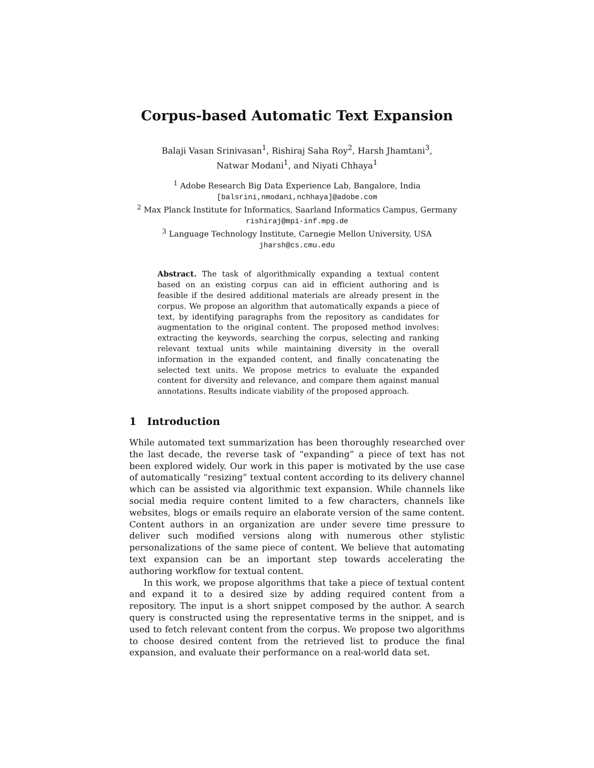Corpus-based Automatic Text Expansion
Balaji Vasan Srinivasan<sup>1</sup>, Rishiraj Saha Roy<sup>2</sup>, Harsh Jhamtani<sup>3</sup>,
Natwar Modani<sup>1</sup>, and Niyati Chhaya<sup>1</sup>
<sup>1</sup> Adobe Research Big Data Experience Lab, Bangalore, India
[balsrini,nmodani,nchhaya]@adobe.com
<sup>2</sup> Max Planck Institute for Informatics, Saarland Informatics Campus, Germany
rishiraj@mpi-inf.mpg.de
<sup>3</sup> Language Technology Institute, Carnegie Mellon University, USA
jharsh@cs.cmu.edu
Abstract. The task of algorithmically expanding a textual content based on an existing corpus can aid in efficient authoring and is feasible if the desired additional materials are already present in the corpus. We propose an algorithm that automatically expands a piece of text, by identifying paragraphs from the repository as candidates for augmentation to the original content. The proposed method involves: extracting the keywords, searching the corpus, selecting and ranking relevant textual units while maintaining diversity in the overall information in the expanded content, and finally concatenating the selected text units. We propose metrics to evaluate the expanded content for diversity and relevance, and compare them against manual annotations. Results indicate viability of the proposed approach.
1 Introduction
While automated text summarization has been thoroughly researched over the last decade, the reverse task of “expanding” a piece of text has not been explored widely. Our work in this paper is motivated by the use case of automatically “resizing” textual content according to its delivery channel which can be assisted via algorithmic text expansion. While channels like social media require content limited to a few characters, channels like websites, blogs or emails require an elaborate version of the same content. Content authors in an organization are under severe time pressure to deliver such modified versions along with numerous other stylistic personalizations of the same piece of content. We believe that automating text expansion can be an important step towards accelerating the authoring workflow for textual content.
In this work, we propose algorithms that take a piece of textual content and expand it to a desired size by adding required content from a repository. The input is a short snippet composed by the author. A search query is constructed using the representative terms in the snippet, and is used to fetch relevant content from the corpus. We propose two algorithms to choose desired content from the retrieved list to produce the final expansion, and evaluate their performance on a real-world data set.